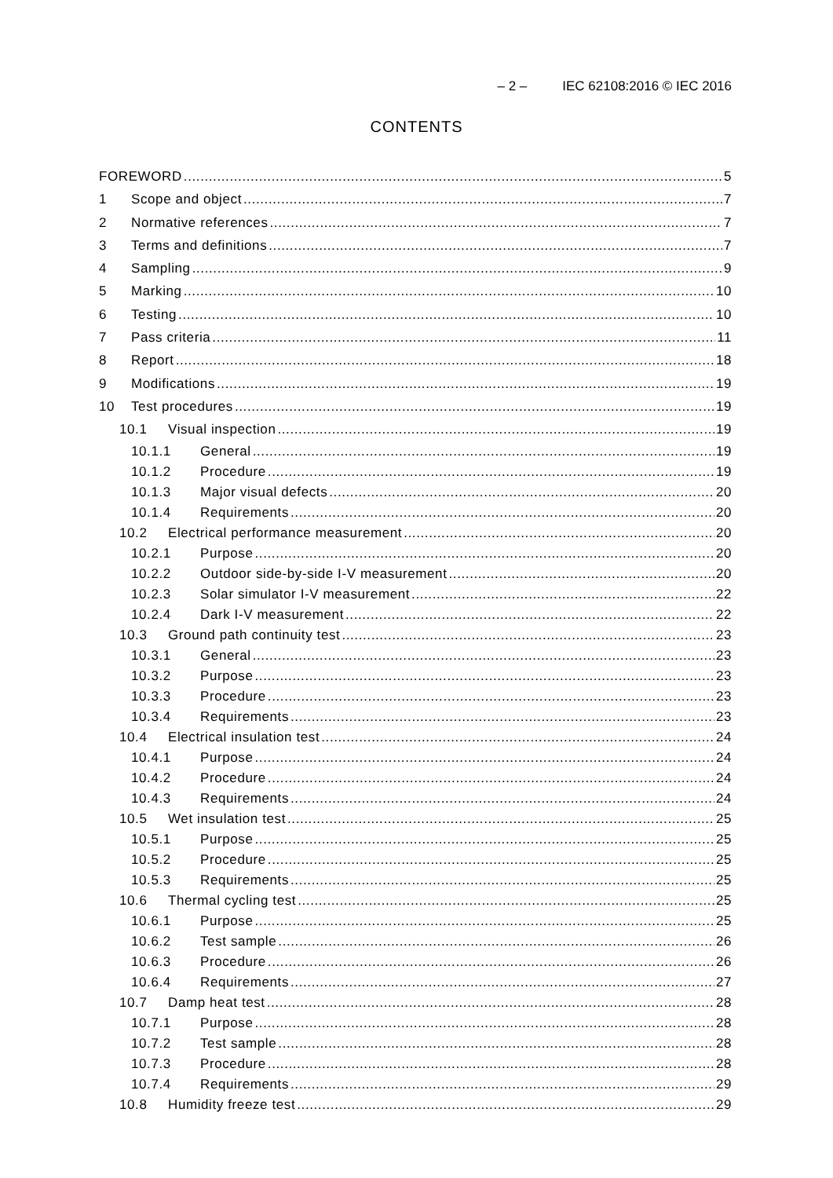– 2 – IEC 62108:2016 © IEC 2016
CONTENTS
FOREWORD 5
1 Scope and object 7
2 Normative references 7
3 Terms and definitions 7
4 Sampling 9
5 Marking 10
6 Testing 10
7 Pass criteria 11
8 Report 18
9 Modifications 19
10 Test procedures 19
10.1 Visual inspection 19
10.1.1 General 19
10.1.2 Procedure 19
10.1.3 Major visual defects 20
10.1.4 Requirements 20
10.2 Electrical performance measurement 20
10.2.1 Purpose 20
10.2.2 Outdoor side-by-side I-V measurement 20
10.2.3 Solar simulator I-V measurement 22
10.2.4 Dark I-V measurement 22
10.3 Ground path continuity test 23
10.3.1 General 23
10.3.2 Purpose 23
10.3.3 Procedure 23
10.3.4 Requirements 23
10.4 Electrical insulation test 24
10.4.1 Purpose 24
10.4.2 Procedure 24
10.4.3 Requirements 24
10.5 Wet insulation test 25
10.5.1 Purpose 25
10.5.2 Procedure 25
10.5.3 Requirements 25
10.6 Thermal cycling test 25
10.6.1 Purpose 25
10.6.2 Test sample 26
10.6.3 Procedure 26
10.6.4 Requirements 27
10.7 Damp heat test 28
10.7.1 Purpose 28
10.7.2 Test sample 28
10.7.3 Procedure 28
10.7.4 Requirements 29
10.8 Humidity freeze test 29